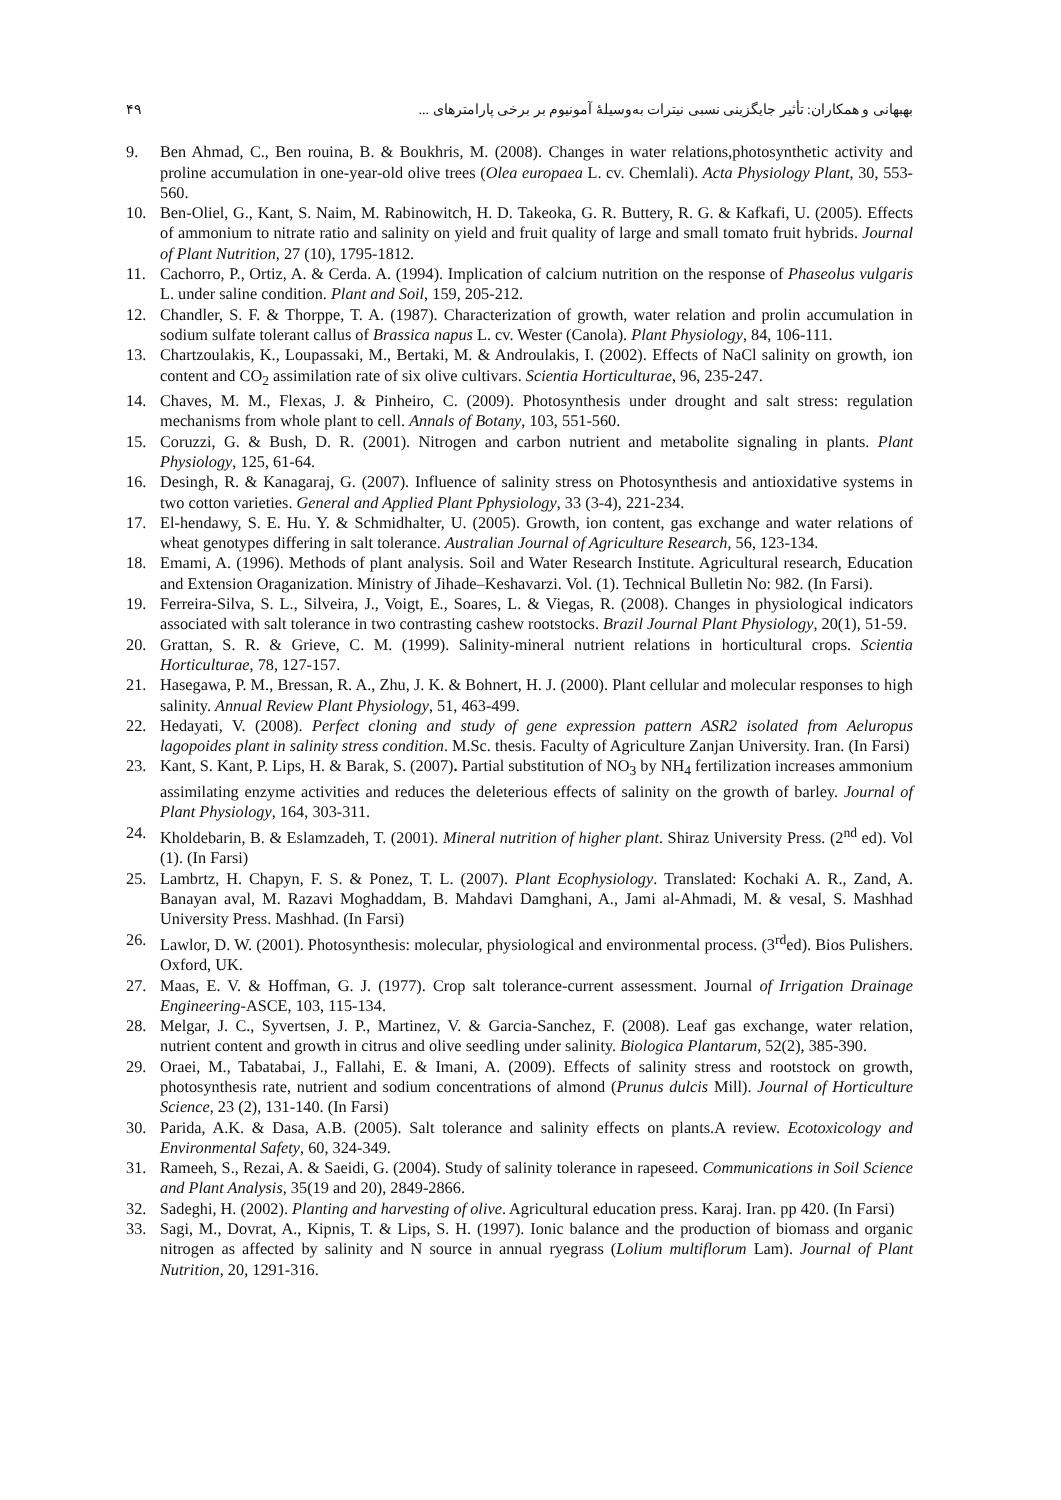بهبهانی و همکاران: تأثیر جایگزینی نسبی نیترات به‌وسیلهٔ آمونیوم بر برخی پارامترهای ... ۴۹
9. Ben Ahmad, C., Ben rouina, B. & Boukhris, M. (2008). Changes in water relations,photosynthetic activity and proline accumulation in one-year-old olive trees (Olea europaea L. cv. Chemlali). Acta Physiology Plant, 30, 553-560.
10. Ben-Oliel, G., Kant, S. Naim, M. Rabinowitch, H. D. Takeoka, G. R. Buttery, R. G. & Kafkafi, U. (2005). Effects of ammonium to nitrate ratio and salinity on yield and fruit quality of large and small tomato fruit hybrids. Journal of Plant Nutrition, 27 (10), 1795-1812.
11. Cachorro, P., Ortiz, A. & Cerda. A. (1994). Implication of calcium nutrition on the response of Phaseolus vulgaris L. under saline condition. Plant and Soil, 159, 205-212.
12. Chandler, S. F. & Thorppe, T. A. (1987). Characterization of growth, water relation and prolin accumulation in sodium sulfate tolerant callus of Brassica napus L. cv. Wester (Canola). Plant Physiology, 84, 106-111.
13. Chartzoulakis, K., Loupassaki, M., Bertaki, M. & Androulakis, I. (2002). Effects of NaCl salinity on growth, ion content and CO<sub>2</sub> assimilation rate of six olive cultivars. Scientia Horticulturae, 96, 235-247.
14. Chaves, M. M., Flexas, J. & Pinheiro, C. (2009). Photosynthesis under drought and salt stress: regulation mechanisms from whole plant to cell. Annals of Botany, 103, 551-560.
15. Coruzzi, G. & Bush, D. R. (2001). Nitrogen and carbon nutrient and metabolite signaling in plants. Plant Physiology, 125, 61-64.
16. Desingh, R. & Kanagaraj, G. (2007). Influence of salinity stress on Photosynthesis and antioxidative systems in two cotton varieties. General and Applied Plant Pphysiology, 33 (3-4), 221-234.
17. El-hendawy, S. E. Hu. Y. & Schmidhalter, U. (2005). Growth, ion content, gas exchange and water relations of wheat genotypes differing in salt tolerance. Australian Journal of Agriculture Research, 56, 123-134.
18. Emami, A. (1996). Methods of plant analysis. Soil and Water Research Institute. Agricultural research, Education and Extension Oraganization. Ministry of Jihade–Keshavarzi. Vol. (1). Technical Bulletin No: 982. (In Farsi).
19. Ferreira-Silva, S. L., Silveira, J., Voigt, E., Soares, L. & Viegas, R. (2008). Changes in physiological indicators associated with salt tolerance in two contrasting cashew rootstocks. Brazil Journal Plant Physiology, 20(1), 51-59.
20. Grattan, S. R. & Grieve, C. M. (1999). Salinity-mineral nutrient relations in horticultural crops. Scientia Horticulturae, 78, 127-157.
21. Hasegawa, P. M., Bressan, R. A., Zhu, J. K. & Bohnert, H. J. (2000). Plant cellular and molecular responses to high salinity. Annual Review Plant Physiology, 51, 463-499.
22. Hedayati, V. (2008). Perfect cloning and study of gene expression pattern ASR2 isolated from Aeluropus lagopoides plant in salinity stress condition. M.Sc. thesis. Faculty of Agriculture Zanjan University. Iran. (In Farsi)
23. Kant, S. Kant, P. Lips, H. & Barak, S. (2007). Partial substitution of NO<sub>3</sub> by NH<sub>4</sub> fertilization increases ammonium assimilating enzyme activities and reduces the deleterious effects of salinity on the growth of barley. Journal of Plant Physiology, 164, 303-311.
24. Kholdebarin, B. & Eslamzadeh, T. (2001). Mineral nutrition of higher plant. Shiraz University Press. (2<sup>nd</sup> ed). Vol (1). (In Farsi)
25. Lambrtz, H. Chapyn, F. S. & Ponez, T. L. (2007). Plant Ecophysiology. Translated: Kochaki A. R., Zand, A. Banayan aval, M. Razavi Moghaddam, B. Mahdavi Damghani, A., Jami al-Ahmadi, M. & vesal, S. Mashhad University Press. Mashhad. (In Farsi)
26. Lawlor, D. W. (2001). Photosynthesis: molecular, physiological and environmental process. (3<sup>rd</sup>ed). Bios Pulishers. Oxford, UK.
27. Maas, E. V. & Hoffman, G. J. (1977). Crop salt tolerance-current assessment. Journal of Irrigation Drainage Engineering-ASCE, 103, 115-134.
28. Melgar, J. C., Syvertsen, J. P., Martinez, V. & Garcia-Sanchez, F. (2008). Leaf gas exchange, water relation, nutrient content and growth in citrus and olive seedling under salinity. Biologica Plantarum, 52(2), 385-390.
29. Oraei, M., Tabatabai, J., Fallahi, E. & Imani, A. (2009). Effects of salinity stress and rootstock on growth, photosynthesis rate, nutrient and sodium concentrations of almond (Prunus dulcis Mill). Journal of Horticulture Science, 23 (2), 131-140. (In Farsi)
30. Parida, A.K. & Dasa, A.B. (2005). Salt tolerance and salinity effects on plants.A review. Ecotoxicology and Environmental Safety, 60, 324-349.
31. Rameeh, S., Rezai, A. & Saeidi, G. (2004). Study of salinity tolerance in rapeseed. Communications in Soil Science and Plant Analysis, 35(19 and 20), 2849-2866.
32. Sadeghi, H. (2002). Planting and harvesting of olive. Agricultural education press. Karaj. Iran. pp 420. (In Farsi)
33. Sagi, M., Dovrat, A., Kipnis, T. & Lips, S. H. (1997). Ionic balance and the production of biomass and organic nitrogen as affected by salinity and N source in annual ryegrass (Lolium multiflorum Lam). Journal of Plant Nutrition, 20, 1291-316.